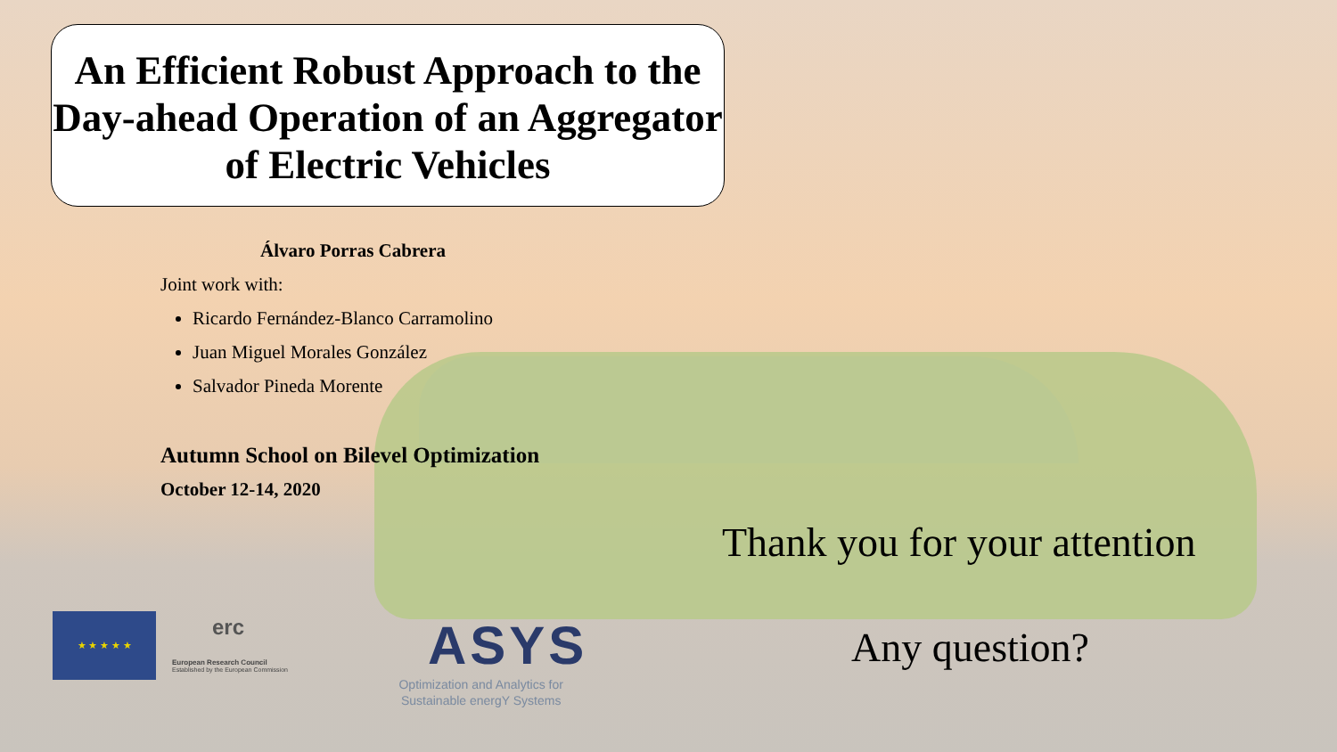An Efficient Robust Approach to the Day-ahead Operation of an Aggregator of Electric Vehicles
Álvaro Porras Cabrera
Joint work with:
Ricardo Fernández-Blanco Carramolino
Juan Miguel Morales González
Salvador Pineda Morente
Autumn School on Bilevel Optimization
October 12-14, 2020
Thank you for your attention
Any question?
★ ★ ★ ★ ★
erc
European Research Council
Established by the European Commission
ASYS
Optimization and Analytics for
Sustainable energY Systems